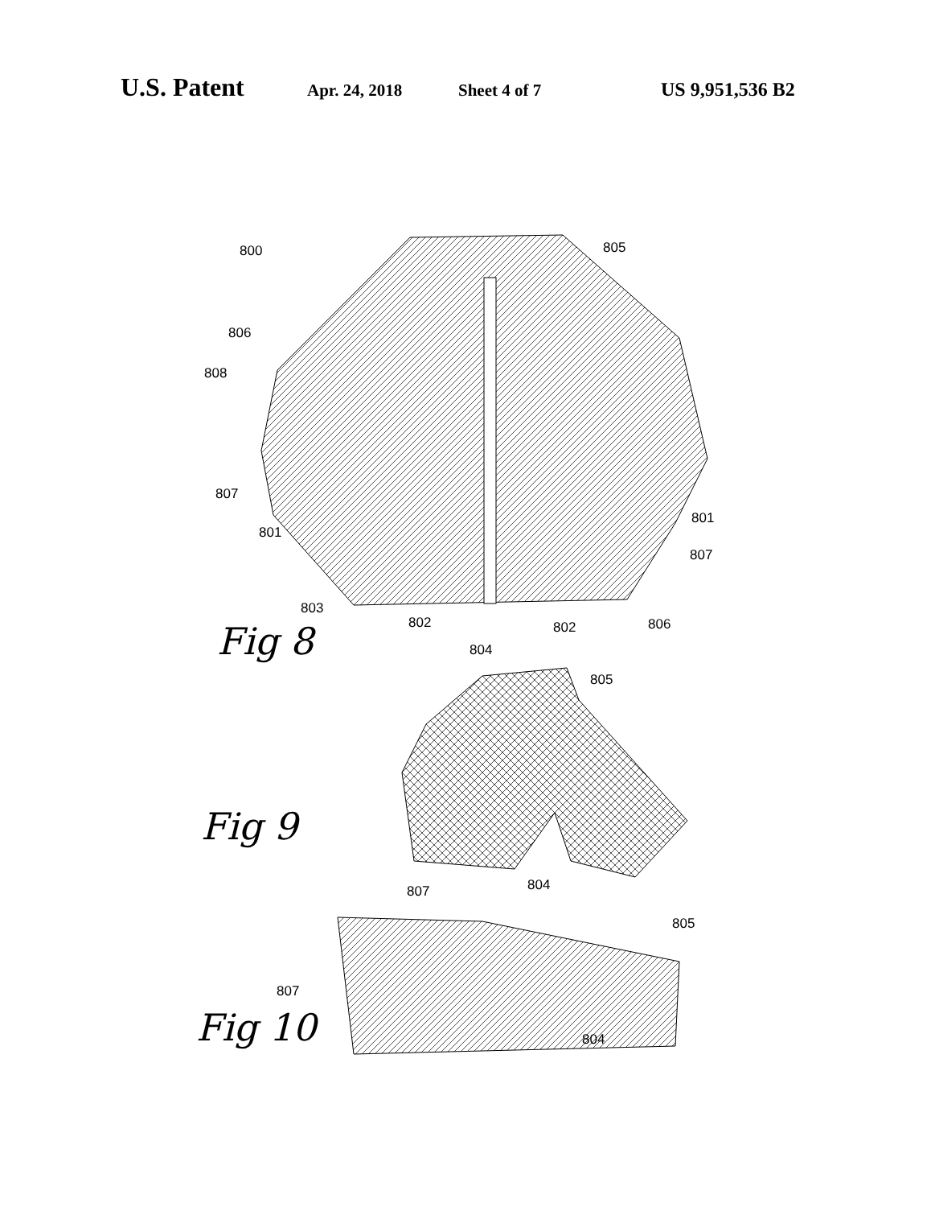U.S. Patent Apr. 24, 2018 Sheet 4 of 7 US 9,951,536 B2
800 805
806
808
807
801
801
807
803
802 802 806
804
Fig 8
805
Fig 9
807 804
805
807
Fig 10 804